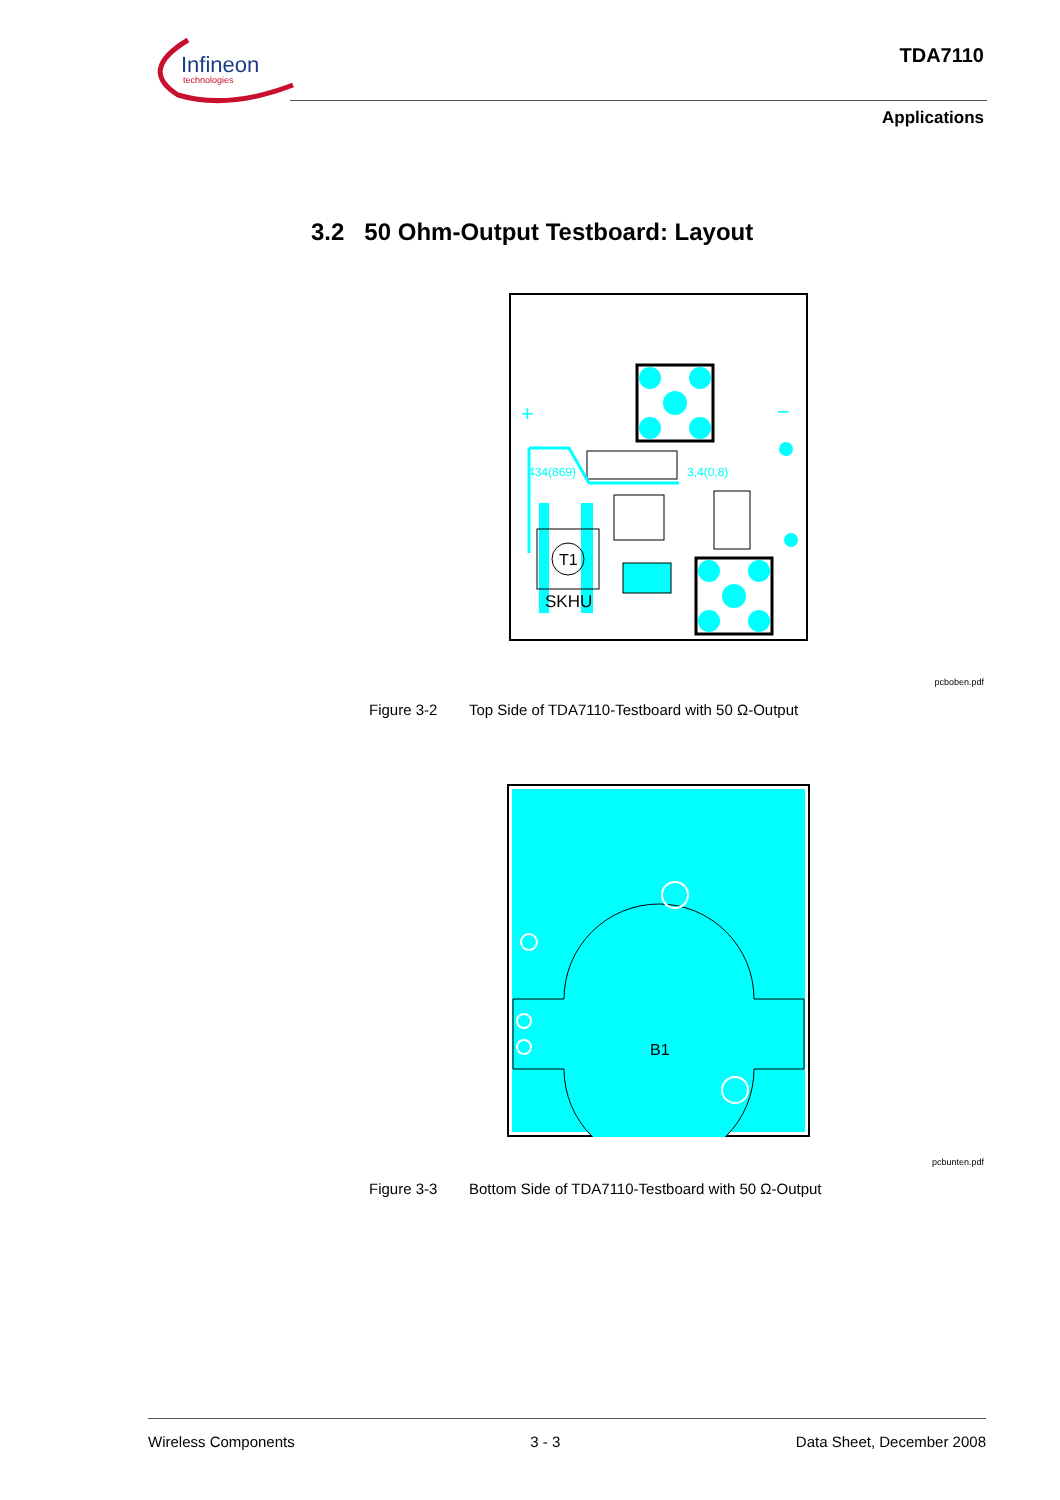Infineon
technologies
TDA7110
Applications
3.2 50 Ohm-Output Testboard: Layout
+
−
434(869)
3,4(0,8)
T1
SKHU
pcboben.pdf
Figure 3-2 Top Side of TDA7110-Testboard with 50 Ω-Output
B1
pcbunten.pdf
Figure 3-3 Bottom Side of TDA7110-Testboard with 50 Ω-Output
Wireless Components 3 - 3 Data Sheet, December 2008